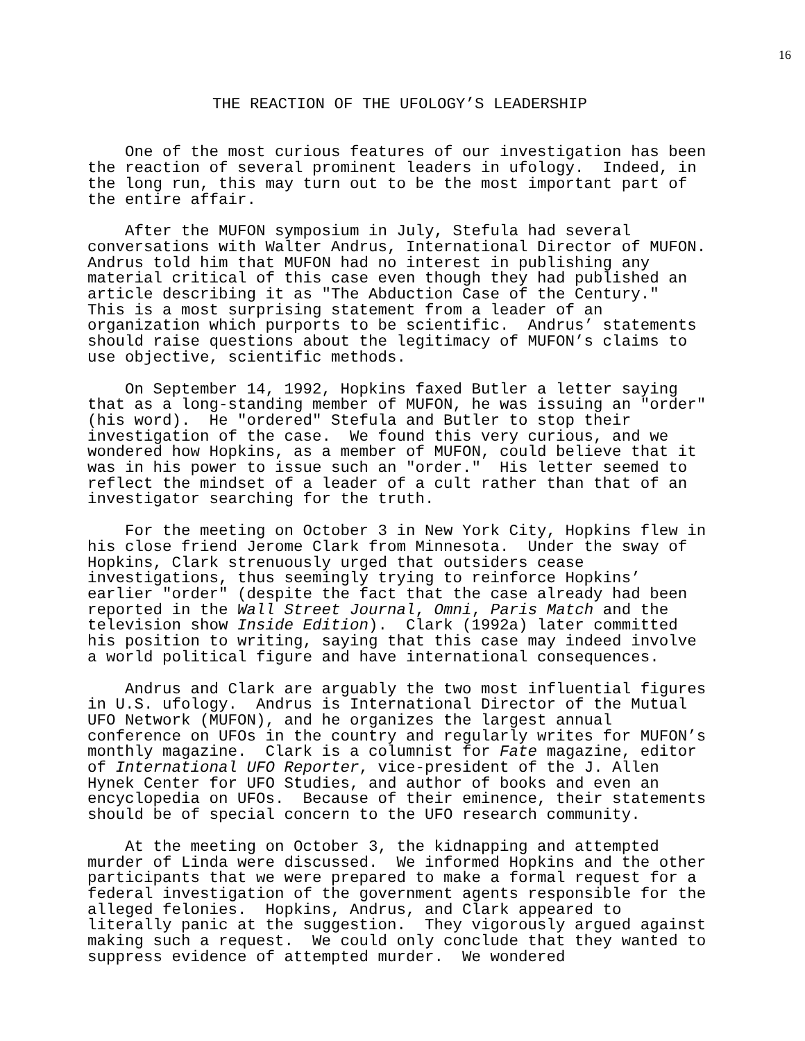16
THE REACTION OF THE UFOLOGY’S LEADERSHIP
One of the most curious features of our investigation has been the reaction of several prominent leaders in ufology. Indeed, in the long run, this may turn out to be the most important part of the entire affair.
After the MUFON symposium in July, Stefula had several conversations with Walter Andrus, International Director of MUFON. Andrus told him that MUFON had no interest in publishing any material critical of this case even though they had published an article describing it as "The Abduction Case of the Century." This is a most surprising statement from a leader of an organization which purports to be scientific. Andrus’ statements should raise questions about the legitimacy of MUFON’s claims to use objective, scientific methods.
On September 14, 1992, Hopkins faxed Butler a letter saying that as a long-standing member of MUFON, he was issuing an "order" (his word). He "ordered" Stefula and Butler to stop their investigation of the case. We found this very curious, and we wondered how Hopkins, as a member of MUFON, could believe that it was in his power to issue such an "order." His letter seemed to reflect the mindset of a leader of a cult rather than that of an investigator searching for the truth.
For the meeting on October 3 in New York City, Hopkins flew in his close friend Jerome Clark from Minnesota. Under the sway of Hopkins, Clark strenuously urged that outsiders cease investigations, thus seemingly trying to reinforce Hopkins’ earlier "order" (despite the fact that the case already had been reported in the Wall Street Journal, Omni, Paris Match and the television show Inside Edition). Clark (1992a) later committed his position to writing, saying that this case may indeed involve a world political figure and have international consequences.
Andrus and Clark are arguably the two most influential figures in U.S. ufology. Andrus is International Director of the Mutual UFO Network (MUFON), and he organizes the largest annual conference on UFOs in the country and regularly writes for MUFON’s monthly magazine. Clark is a columnist for Fate magazine, editor of International UFO Reporter, vice-president of the J. Allen Hynek Center for UFO Studies, and author of books and even an encyclopedia on UFOs. Because of their eminence, their statements should be of special concern to the UFO research community.
At the meeting on October 3, the kidnapping and attempted murder of Linda were discussed. We informed Hopkins and the other participants that we were prepared to make a formal request for a federal investigation of the government agents responsible for the alleged felonies. Hopkins, Andrus, and Clark appeared to literally panic at the suggestion. They vigorously argued against making such a request. We could only conclude that they wanted to suppress evidence of attempted murder. We wondered